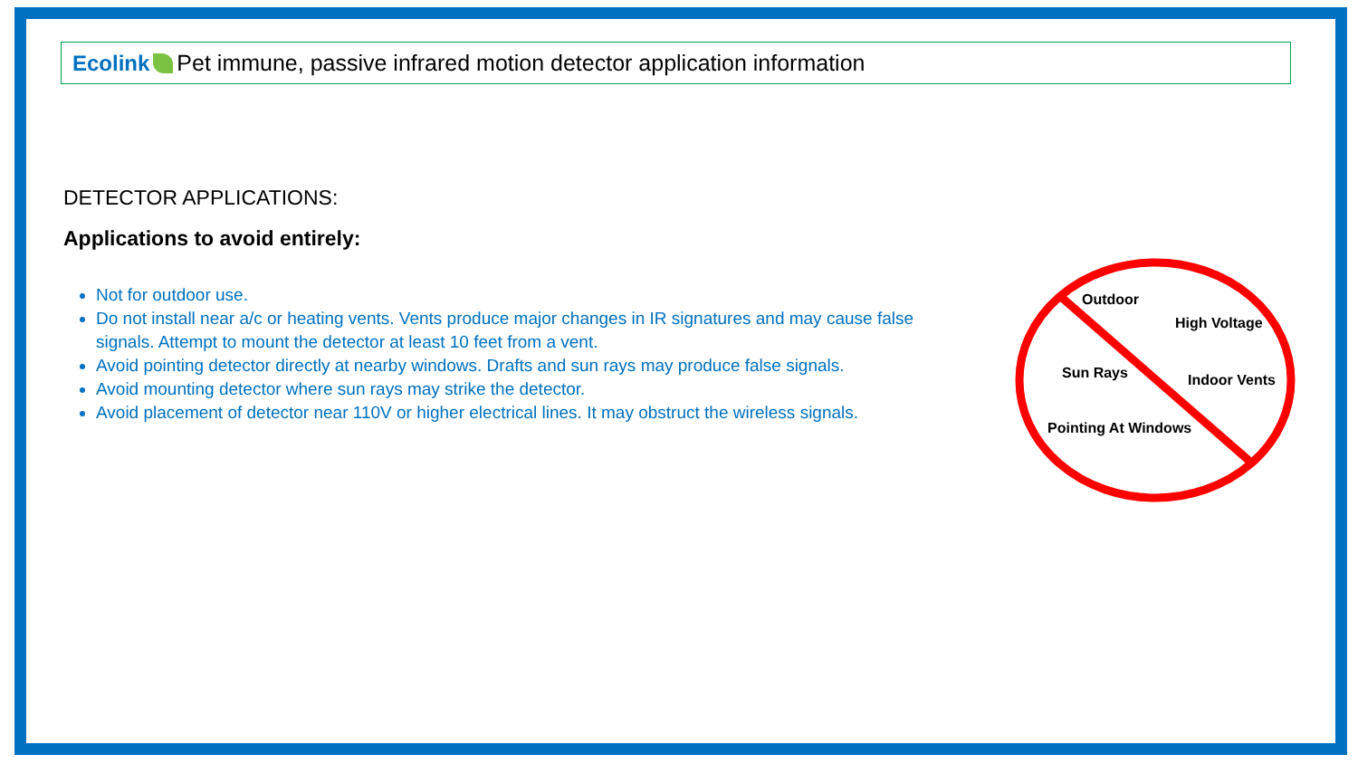Ecolink Pet immune, passive infrared motion detector application information
DETECTOR APPLICATIONS:
Applications to avoid entirely:
Not for outdoor use.
Do not install near a/c or heating vents. Vents produce major changes in IR signatures and may cause false signals. Attempt to mount the detector at least 10 feet from a vent.
Avoid pointing detector directly at nearby windows. Drafts and sun rays may produce false signals.
Avoid mounting detector where sun rays may strike the detector.
Avoid placement of detector near 110V or higher electrical lines. It may obstruct the wireless signals.
Outdoor
High Voltage
Sun Rays Indoor Vents
Pointing At Windows